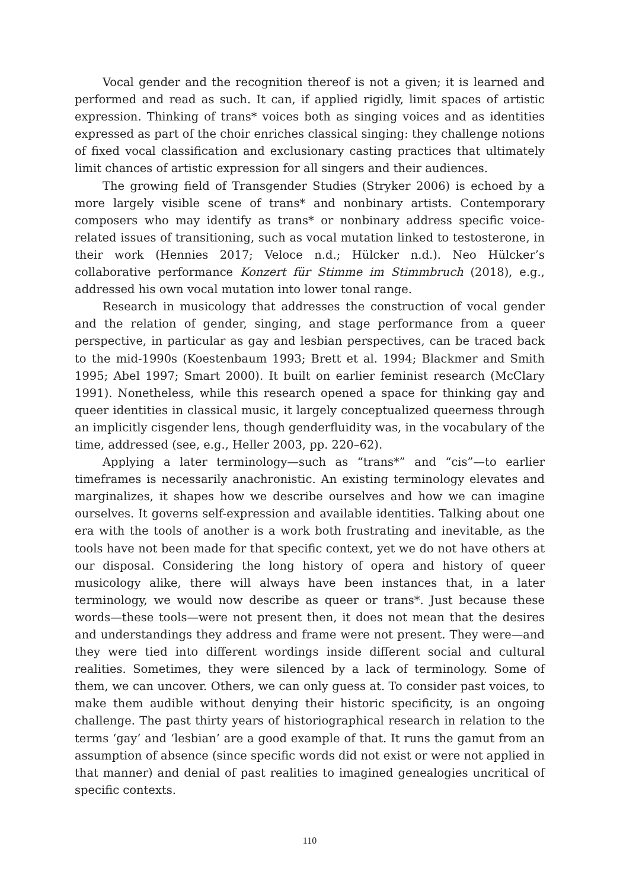Vocal gender and the recognition thereof is not a given; it is learned and performed and read as such. It can, if applied rigidly, limit spaces of artistic expression. Thinking of trans* voices both as singing voices and as identities expressed as part of the choir enriches classical singing: they challenge notions of fixed vocal classification and exclusionary casting practices that ultimately limit chances of artistic expression for all singers and their audiences.
The growing field of Transgender Studies (Stryker 2006) is echoed by a more largely visible scene of trans* and nonbinary artists. Contemporary composers who may identify as trans* or nonbinary address specific voice-related issues of transitioning, such as vocal mutation linked to testosterone, in their work (Hennies 2017; Veloce n.d.; Hülcker n.d.). Neo Hülcker’s collaborative performance Konzert für Stimme im Stimmbruch (2018), e.g., addressed his own vocal mutation into lower tonal range.
Research in musicology that addresses the construction of vocal gender and the relation of gender, singing, and stage performance from a queer perspective, in particular as gay and lesbian perspectives, can be traced back to the mid-1990s (Koestenbaum 1993; Brett et al. 1994; Blackmer and Smith 1995; Abel 1997; Smart 2000). It built on earlier feminist research (McClary 1991). Nonetheless, while this research opened a space for thinking gay and queer identities in classical music, it largely conceptualized queerness through an implicitly cisgender lens, though genderfluidity was, in the vocabulary of the time, addressed (see, e.g., Heller 2003, pp. 220–62).
Applying a later terminology—such as “trans*” and “cis”—to earlier timeframes is necessarily anachronistic. An existing terminology elevates and marginalizes, it shapes how we describe ourselves and how we can imagine ourselves. It governs self-expression and available identities. Talking about one era with the tools of another is a work both frustrating and inevitable, as the tools have not been made for that specific context, yet we do not have others at our disposal. Considering the long history of opera and history of queer musicology alike, there will always have been instances that, in a later terminology, we would now describe as queer or trans*. Just because these words—these tools—were not present then, it does not mean that the desires and understandings they address and frame were not present. They were—and they were tied into different wordings inside different social and cultural realities. Sometimes, they were silenced by a lack of terminology. Some of them, we can uncover. Others, we can only guess at. To consider past voices, to make them audible without denying their historic specificity, is an ongoing challenge. The past thirty years of historiographical research in relation to the terms ‘gay’ and ‘lesbian’ are a good example of that. It runs the gamut from an assumption of absence (since specific words did not exist or were not applied in that manner) and denial of past realities to imagined genealogies uncritical of specific contexts.
110